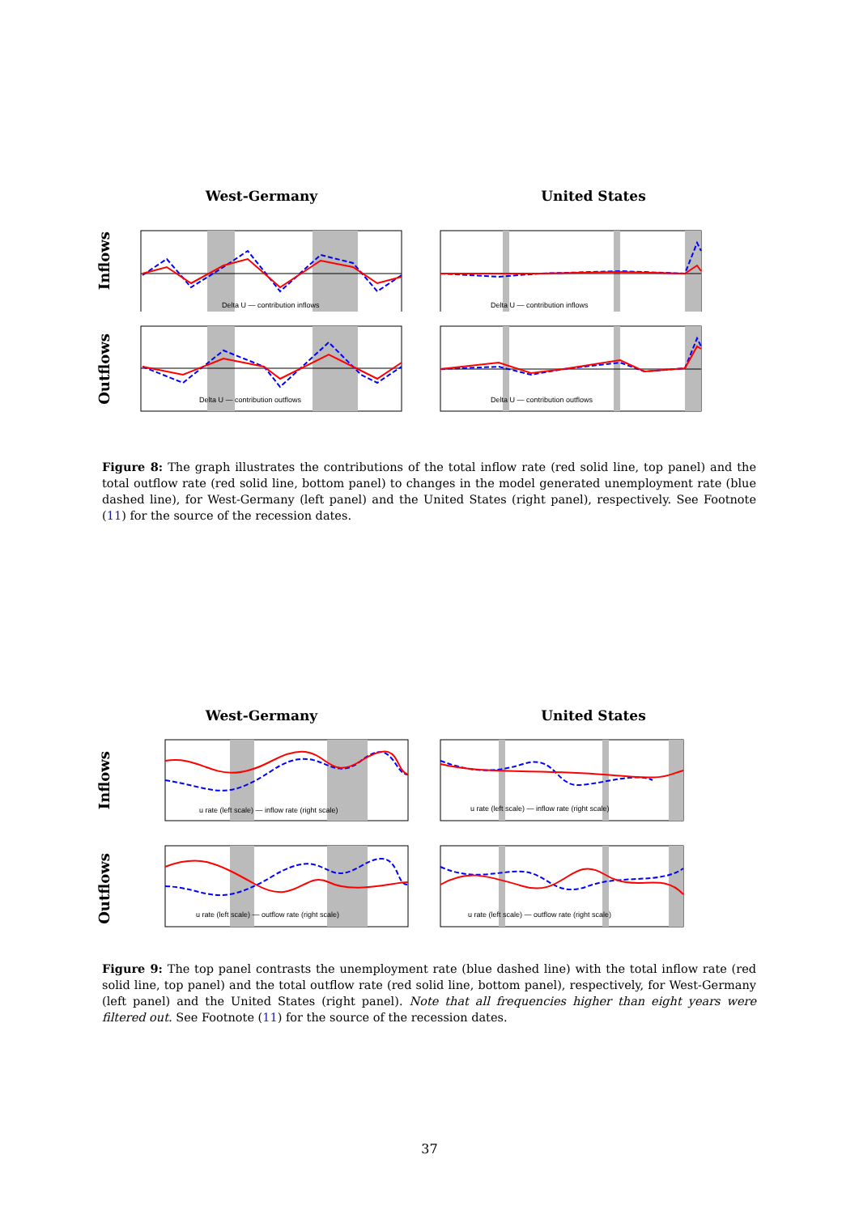West-Germany United States
Inflows
Delta U — contribution inflows
Delta U — contribution inflows
Outflows
Delta U — contribution outflows
Delta U — contribution outflows
Figure 8: The graph illustrates the contributions of the total inflow rate (red solid line, top panel) and the total outflow rate (red solid line, bottom panel) to changes in the model generated unemployment rate (blue dashed line), for West-Germany (left panel) and the United States (right panel), respectively. See Footnote (11) for the source of the recession dates.
West-Germany United States
Inflows
u rate (left scale) — inflow rate (right scale)
u rate (left scale) — inflow rate (right scale)
Outflows
u rate (left scale) — outflow rate (right scale)
u rate (left scale) — outflow rate (right scale)
Figure 9: The top panel contrasts the unemployment rate (blue dashed line) with the total inflow rate (red solid line, top panel) and the total outflow rate (red solid line, bottom panel), respectively, for West-Germany (left panel) and the United States (right panel). Note that all frequencies higher than eight years were filtered out. See Footnote (11) for the source of the recession dates.
37